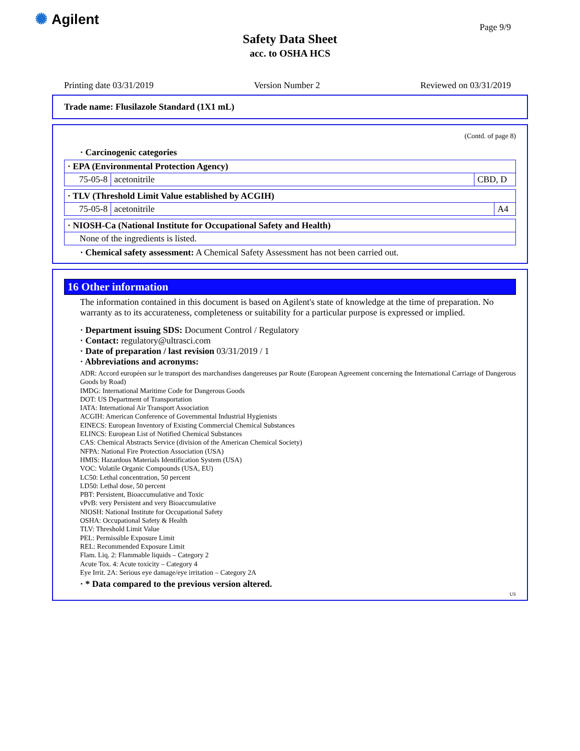✺ Agilent
Page 9/9
Safety Data Sheet
acc. to OSHA HCS
Printing date 03/31/2019 Version Number 2 Reviewed on 03/31/2019
Trade name: Flusilazole Standard (1X1 mL)
(Contd. of page 8)
· Carcinogenic categories
| · EPA (Environmental Protection Agency) | | |
| 75-05-8 | acetonitrile | CBD, D |
| · TLV (Threshold Limit Value established by ACGIH) | | |
| 75-05-8 | acetonitrile | A4 |
| · NIOSH-Ca (National Institute for Occupational Safety and Health) |
| None of the ingredients is listed. |
· Chemical safety assessment: A Chemical Safety Assessment has not been carried out.
16 Other information
The information contained in this document is based on Agilent's state of knowledge at the time of preparation. No warranty as to its accurateness, completeness or suitability for a particular purpose is expressed or implied.
· Department issuing SDS: Document Control / Regulatory
· Contact: regulatory@ultrasci.com
· Date of preparation / last revision 03/31/2019 / 1
· Abbreviations and acronyms:
ADR: Accord européen sur le transport des marchandises dangereuses par Route (European Agreement concerning the International Carriage of Dangerous Goods by Road)
IMDG: International Maritime Code for Dangerous Goods
DOT: US Department of Transportation
IATA: International Air Transport Association
ACGIH: American Conference of Governmental Industrial Hygienists
EINECS: European Inventory of Existing Commercial Chemical Substances
ELINCS: European List of Notified Chemical Substances
CAS: Chemical Abstracts Service (division of the American Chemical Society)
NFPA: National Fire Protection Association (USA)
HMIS: Hazardous Materials Identification System (USA)
VOC: Volatile Organic Compounds (USA, EU)
LC50: Lethal concentration, 50 percent
LD50: Lethal dose, 50 percent
PBT: Persistent, Bioaccumulative and Toxic
vPvB: very Persistent and very Bioaccumulative
NIOSH: National Institute for Occupational Safety
OSHA: Occupational Safety & Health
TLV: Threshold Limit Value
PEL: Permissible Exposure Limit
REL: Recommended Exposure Limit
Flam. Liq. 2: Flammable liquids – Category 2
Acute Tox. 4: Acute toxicity – Category 4
Eye Irrit. 2A: Serious eye damage/eye irritation – Category 2A
· * Data compared to the previous version altered.
US